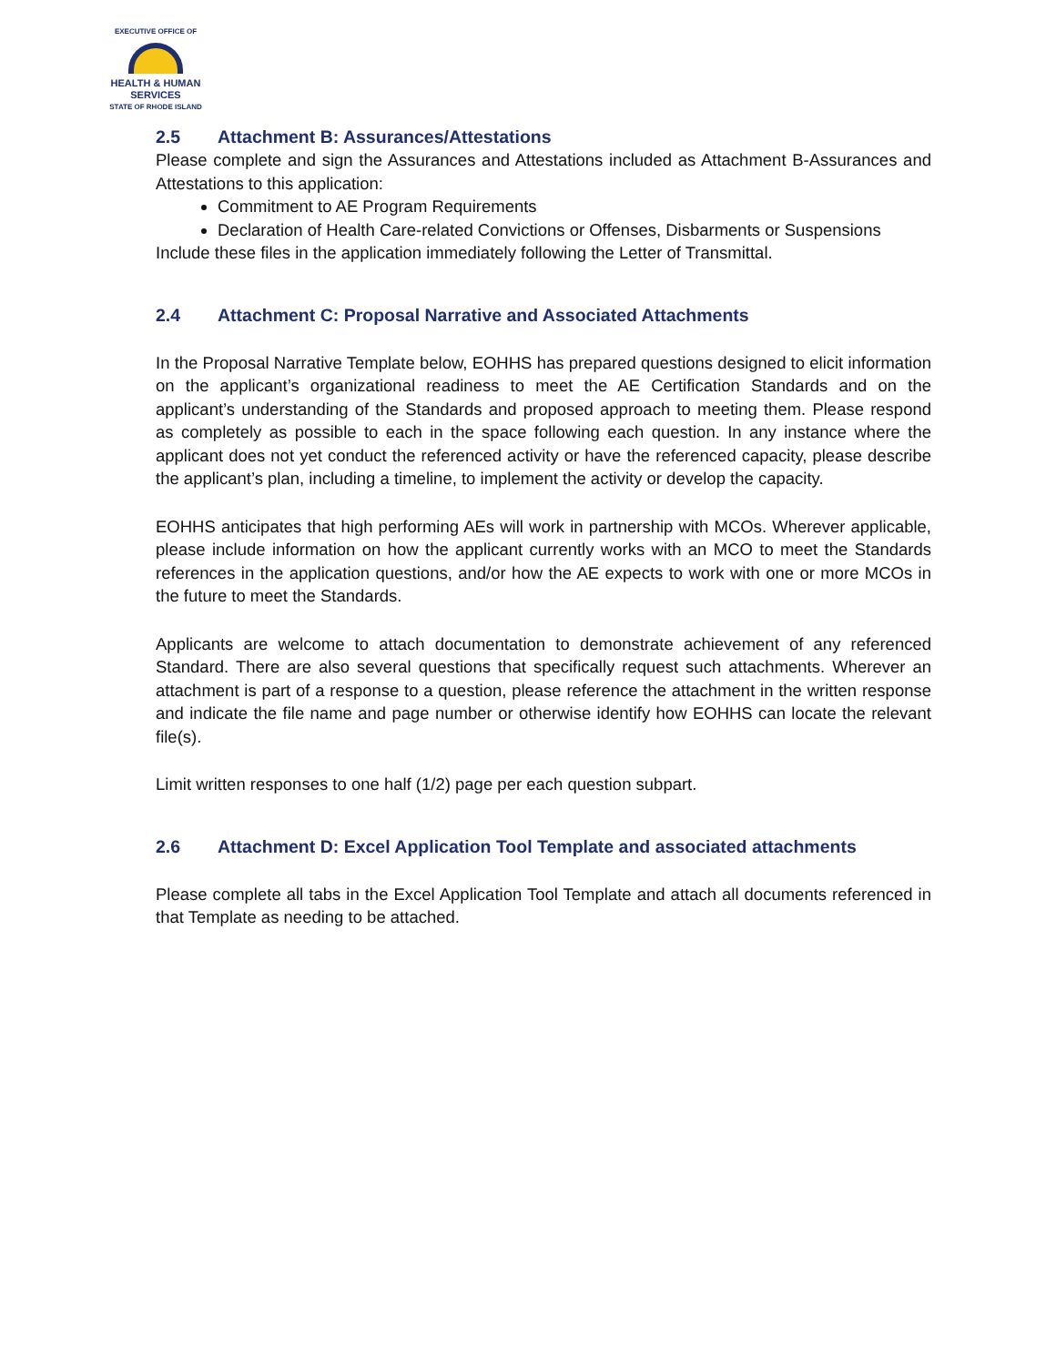EXECUTIVE OFFICE OF
HEALTH & HUMAN
SERVICES
STATE OF RHODE ISLAND
2.5 Attachment B: Assurances/Attestations
Please complete and sign the Assurances and Attestations included as Attachment B-Assurances and Attestations to this application:
Commitment to AE Program Requirements
Declaration of Health Care-related Convictions or Offenses, Disbarments or Suspensions
Include these files in the application immediately following the Letter of Transmittal.
2.4 Attachment C: Proposal Narrative and Associated Attachments
In the Proposal Narrative Template below, EOHHS has prepared questions designed to elicit information on the applicant’s organizational readiness to meet the AE Certification Standards and on the applicant’s understanding of the Standards and proposed approach to meeting them. Please respond as completely as possible to each in the space following each question. In any instance where the applicant does not yet conduct the referenced activity or have the referenced capacity, please describe the applicant’s plan, including a timeline, to implement the activity or develop the capacity.
EOHHS anticipates that high performing AEs will work in partnership with MCOs. Wherever applicable, please include information on how the applicant currently works with an MCO to meet the Standards references in the application questions, and/or how the AE expects to work with one or more MCOs in the future to meet the Standards.
Applicants are welcome to attach documentation to demonstrate achievement of any referenced Standard. There are also several questions that specifically request such attachments. Wherever an attachment is part of a response to a question, please reference the attachment in the written response and indicate the file name and page number or otherwise identify how EOHHS can locate the relevant file(s).
Limit written responses to one half (1/2) page per each question subpart.
2.6 Attachment D: Excel Application Tool Template and associated attachments
Please complete all tabs in the Excel Application Tool Template and attach all documents referenced in that Template as needing to be attached.